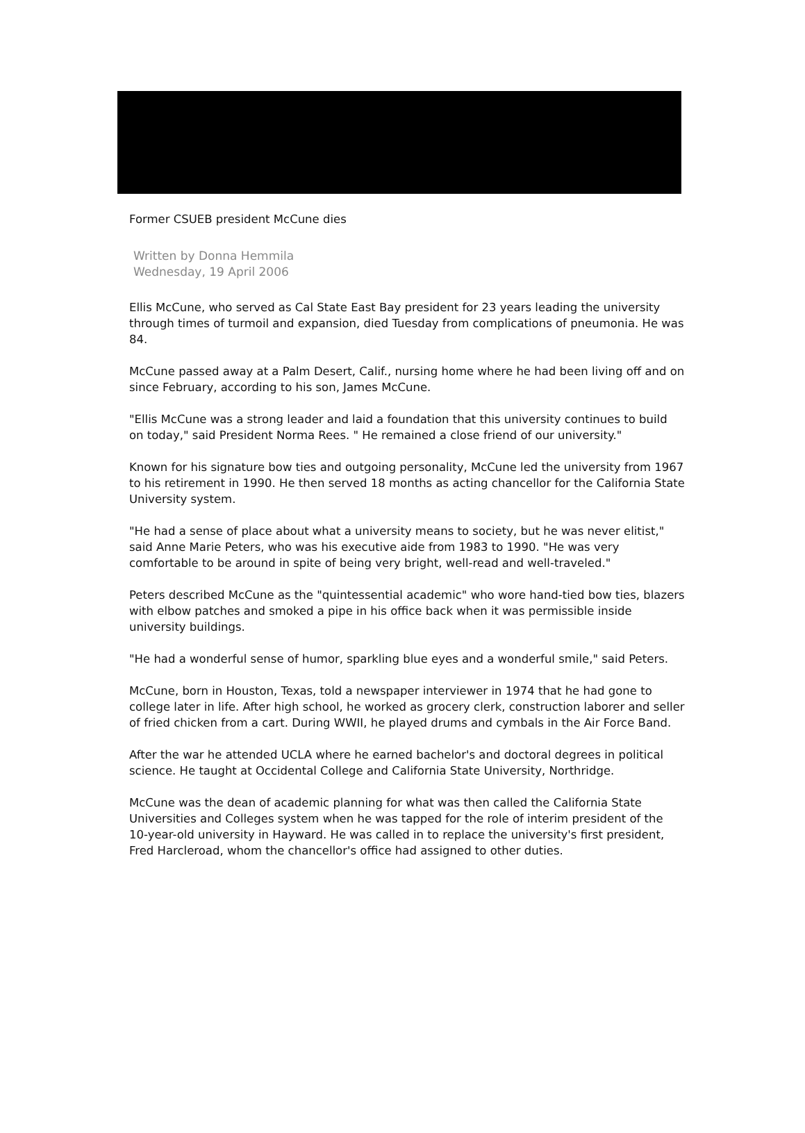Former CSUEB president McCune dies
Written by Donna Hemmila
Wednesday, 19 April 2006
Ellis McCune, who served as Cal State East Bay president for 23 years leading the university through times of turmoil and expansion, died Tuesday from complications of pneumonia. He was 84.
McCune passed away at a Palm Desert, Calif., nursing home where he had been living off and on since February, according to his son, James McCune.
"Ellis McCune was a strong leader and laid a foundation that this university continues to build on today," said President Norma Rees. " He remained a close friend of our university."
Known for his signature bow ties and outgoing personality, McCune led the university from 1967 to his retirement in 1990. He then served 18 months as acting chancellor for the California State University system.
"He had a sense of place about what a university means to society, but he was never elitist," said Anne Marie Peters, who was his executive aide from 1983 to 1990. "He was very comfortable to be around in spite of being very bright, well-read and well-traveled."
Peters described McCune as the "quintessential academic" who wore hand-tied bow ties, blazers with elbow patches and smoked a pipe in his office back when it was permissible inside university buildings.
"He had a wonderful sense of humor, sparkling blue eyes and a wonderful smile," said Peters.
McCune, born in Houston, Texas, told a newspaper interviewer in 1974 that he had gone to college later in life. After high school, he worked as grocery clerk, construction laborer and seller of fried chicken from a cart. During WWII, he played drums and cymbals in the Air Force Band.
After the war he attended UCLA where he earned bachelor's and doctoral degrees in political science. He taught at Occidental College and California State University, Northridge.
McCune was the dean of academic planning for what was then called the California State Universities and Colleges system when he was tapped for the role of interim president of the 10-year-old university in Hayward. He was called in to replace the university's first president, Fred Harcleroad, whom the chancellor's office had assigned to other duties.